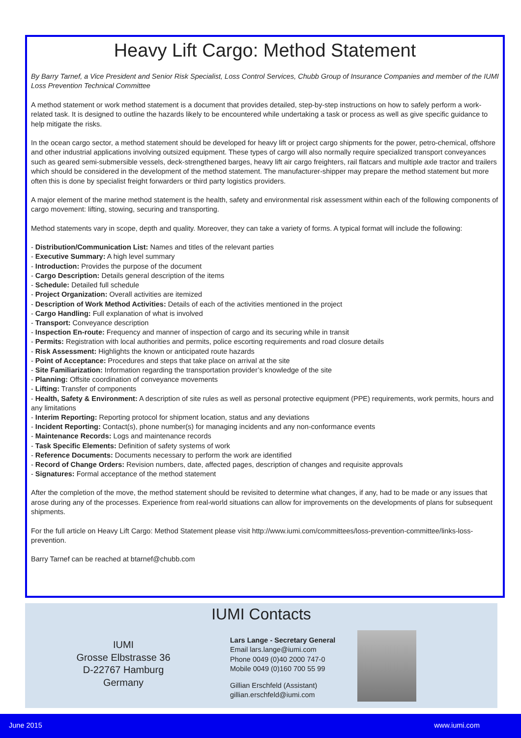Heavy Lift Cargo: Method Statement
By Barry Tarnef, a Vice President and Senior Risk Specialist, Loss Control Services, Chubb Group of Insurance Companies and member of the IUMI Loss Prevention Technical Committee
A method statement or work method statement is a document that provides detailed, step-by-step instructions on how to safely perform a work-related task. It is designed to outline the hazards likely to be encountered while undertaking a task or process as well as give specific guidance to help mitigate the risks.
In the ocean cargo sector, a method statement should be developed for heavy lift or project cargo shipments for the power, petro-chemical, offshore and other industrial applications involving outsized equipment. These types of cargo will also normally require specialized transport conveyances such as geared semi-submersible vessels, deck-strengthened barges, heavy lift air cargo freighters, rail flatcars and multiple axle tractor and trailers which should be considered in the development of the method statement. The manufacturer-shipper may prepare the method statement but more often this is done by specialist freight forwarders or third party logistics providers.
A major element of the marine method statement is the health, safety and environmental risk assessment within each of the following components of cargo movement: lifting, stowing, securing and transporting.
Method statements vary in scope, depth and quality. Moreover, they can take a variety of forms. A typical format will include the following:
- Distribution/Communication List: Names and titles of the relevant parties
- Executive Summary: A high level summary
- Introduction: Provides the purpose of the document
- Cargo Description: Details general description of the items
- Schedule: Detailed full schedule
- Project Organization: Overall activities are itemized
- Description of Work Method Activities: Details of each of the activities mentioned in the project
- Cargo Handling: Full explanation of what is involved
- Transport: Conveyance description
- Inspection En-route: Frequency and manner of inspection of cargo and its securing while in transit
- Permits: Registration with local authorities and permits, police escorting requirements and road closure details
- Risk Assessment: Highlights the known or anticipated route hazards
- Point of Acceptance: Procedures and steps that take place on arrival at the site
- Site Familiarization: Information regarding the transportation provider’s knowledge of the site
- Planning: Offsite coordination of conveyance movements
- Lifting: Transfer of components
- Health, Safety & Environment: A description of site rules as well as personal protective equipment (PPE) requirements, work permits, hours and any limitations
- Interim Reporting: Reporting protocol for shipment location, status and any deviations
- Incident Reporting: Contact(s), phone number(s) for managing incidents and any non-conformance events
- Maintenance Records: Logs and maintenance records
- Task Specific Elements: Definition of safety systems of work
- Reference Documents: Documents necessary to perform the work are identified
- Record of Change Orders: Revision numbers, date, affected pages, description of changes and requisite approvals
- Signatures: Formal acceptance of the method statement
After the completion of the move, the method statement should be revisited to determine what changes, if any, had to be made or any issues that arose during any of the processes. Experience from real-world situations can allow for improvements on the developments of plans for subsequent shipments.
For the full article on Heavy Lift Cargo: Method Statement please visit http://www.iumi.com/committees/loss-prevention-committee/links-loss-prevention.
Barry Tarnef can be reached at btarnef@chubb.com
IUMI Contacts
IUMI
Grosse Elbstrasse 36
D-22767 Hamburg
Germany
Lars Lange - Secretary General
Email lars.lange@iumi.com
Phone 0049 (0)40 2000 747-0
Mobile 0049 (0)160 700 55 99
Gillian Erschfeld (Assistant)
gillian.erschfeld@iumi.com
June 2015 www.iumi.com